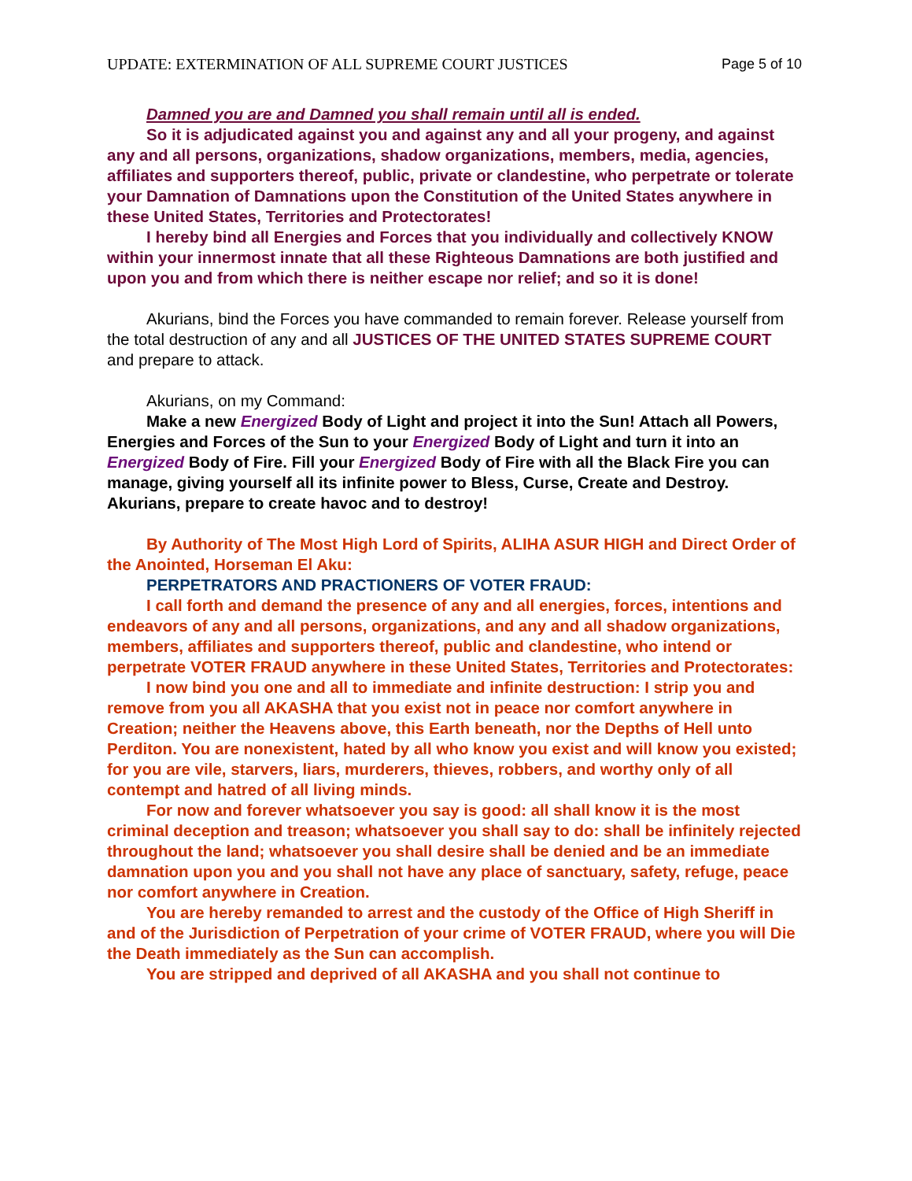UPDATE: EXTERMINATION OF ALL SUPREME COURT JUSTICES Page 5 of 10
Damned you are and Damned you shall remain until all is ended.
So it is adjudicated against you and against any and all your progeny, and against any and all persons, organizations, shadow organizations, members, media, agencies, affiliates and supporters thereof, public, private or clandestine, who perpetrate or tolerate your Damnation of Damnations upon the Constitution of the United States anywhere in these United States, Territories and Protectorates!
I hereby bind all Energies and Forces that you individually and collectively KNOW within your innermost innate that all these Righteous Damnations are both justified and upon you and from which there is neither escape nor relief; and so it is done!
Akurians, bind the Forces you have commanded to remain forever. Release yourself from the total destruction of any and all JUSTICES OF THE UNITED STATES SUPREME COURT and prepare to attack.
Akurians, on my Command:
Make a new Energized Body of Light and project it into the Sun! Attach all Powers, Energies and Forces of the Sun to your Energized Body of Light and turn it into an Energized Body of Fire. Fill your Energized Body of Fire with all the Black Fire you can manage, giving yourself all its infinite power to Bless, Curse, Create and Destroy. Akurians, prepare to create havoc and to destroy!
By Authority of The Most High Lord of Spirits, ALIHA ASUR HIGH and Direct Order of the Anointed, Horseman El Aku:
PERPETRATORS AND PRACTIONERS OF VOTER FRAUD:
I call forth and demand the presence of any and all energies, forces, intentions and endeavors of any and all persons, organizations, and any and all shadow organizations, members, affiliates and supporters thereof, public and clandestine, who intend or perpetrate VOTER FRAUD anywhere in these United States, Territories and Protectorates:
I now bind you one and all to immediate and infinite destruction: I strip you and remove from you all AKASHA that you exist not in peace nor comfort anywhere in Creation; neither the Heavens above, this Earth beneath, nor the Depths of Hell unto Perditon. You are nonexistent, hated by all who know you exist and will know you existed; for you are vile, starvers, liars, murderers, thieves, robbers, and worthy only of all contempt and hatred of all living minds.
For now and forever whatsoever you say is good: all shall know it is the most criminal deception and treason; whatsoever you shall say to do: shall be infinitely rejected throughout the land; whatsoever you shall desire shall be denied and be an immediate damnation upon you and you shall not have any place of sanctuary, safety, refuge, peace nor comfort anywhere in Creation.
You are hereby remanded to arrest and the custody of the Office of High Sheriff in and of the Jurisdiction of Perpetration of your crime of VOTER FRAUD, where you will Die the Death immediately as the Sun can accomplish.
You are stripped and deprived of all AKASHA and you shall not continue to